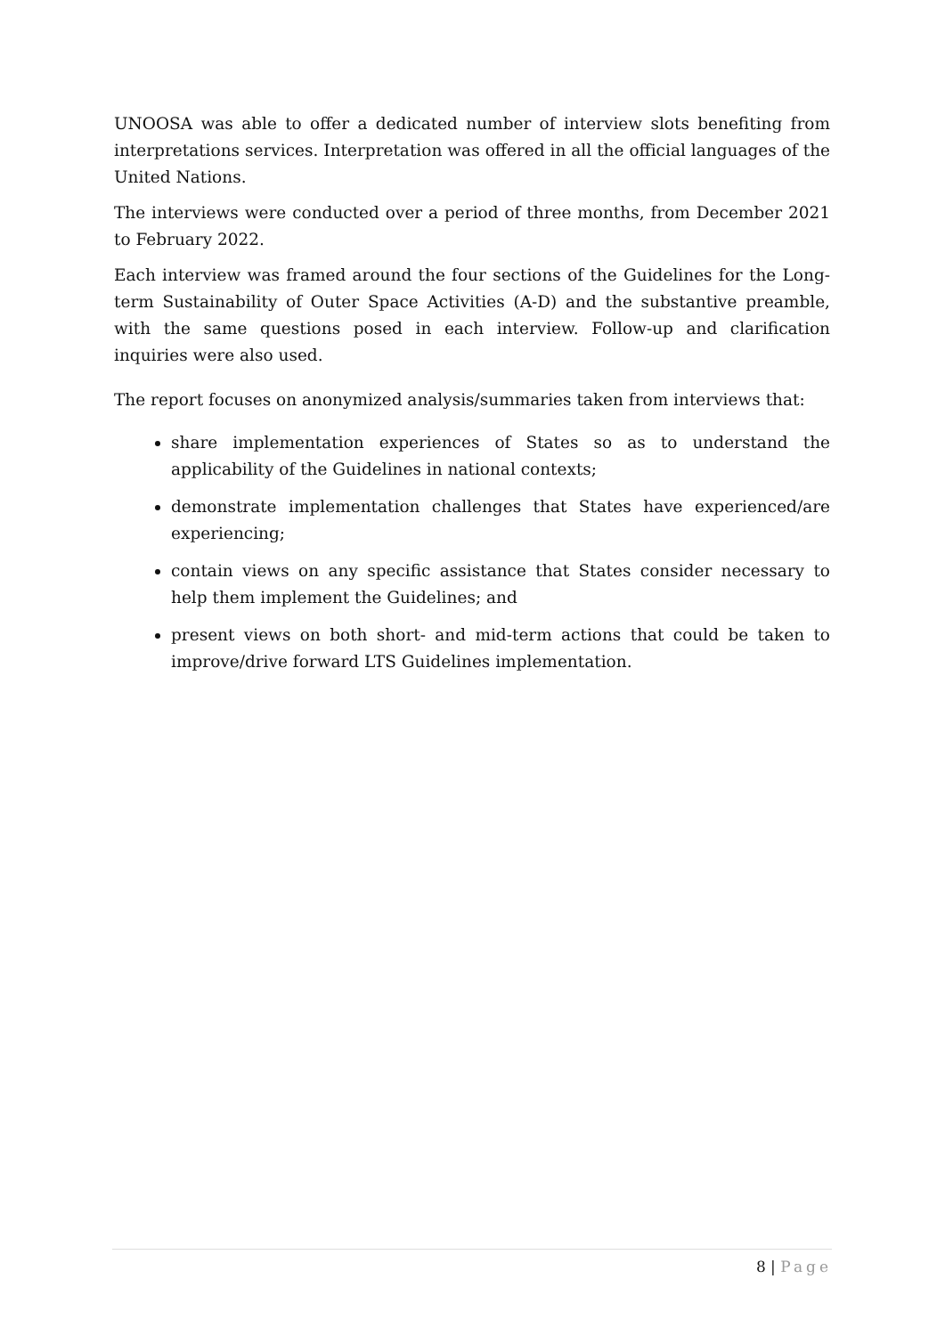UNOOSA was able to offer a dedicated number of interview slots benefiting from interpretations services. Interpretation was offered in all the official languages of the United Nations.
The interviews were conducted over a period of three months, from December 2021 to February 2022.
Each interview was framed around the four sections of the Guidelines for the Long-term Sustainability of Outer Space Activities (A-D) and the substantive preamble, with the same questions posed in each interview. Follow-up and clarification inquiries were also used.
The report focuses on anonymized analysis/summaries taken from interviews that:
share implementation experiences of States so as to understand the applicability of the Guidelines in national contexts;
demonstrate implementation challenges that States have experienced/are experiencing;
contain views on any specific assistance that States consider necessary to help them implement the Guidelines; and
present views on both short- and mid-term actions that could be taken to improve/drive forward LTS Guidelines implementation.
8 | Page